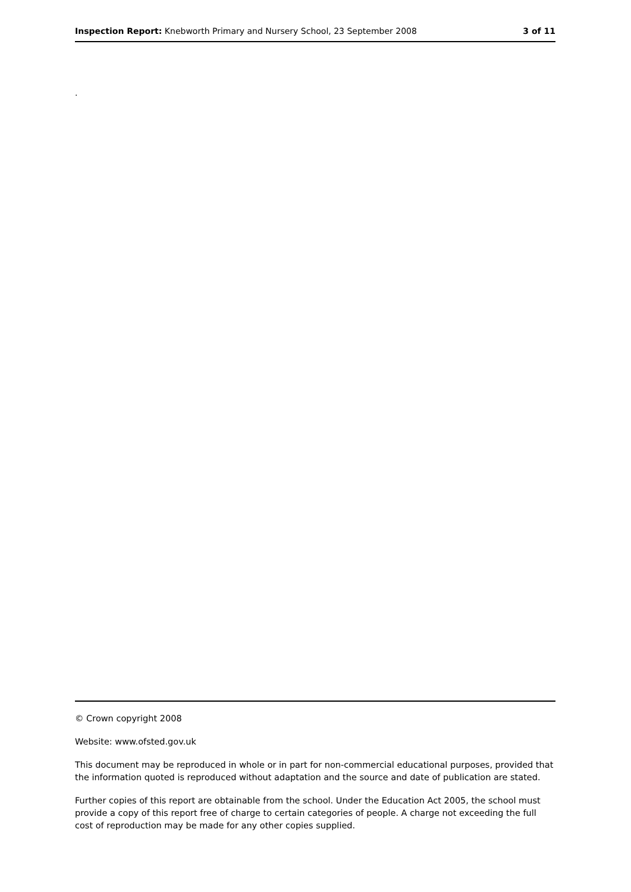Inspection Report: Knebworth Primary and Nursery School, 23 September 2008 3 of 11
.
© Crown copyright 2008
Website: www.ofsted.gov.uk
This document may be reproduced in whole or in part for non-commercial educational purposes, provided that the information quoted is reproduced without adaptation and the source and date of publication are stated.
Further copies of this report are obtainable from the school. Under the Education Act 2005, the school must provide a copy of this report free of charge to certain categories of people. A charge not exceeding the full cost of reproduction may be made for any other copies supplied.